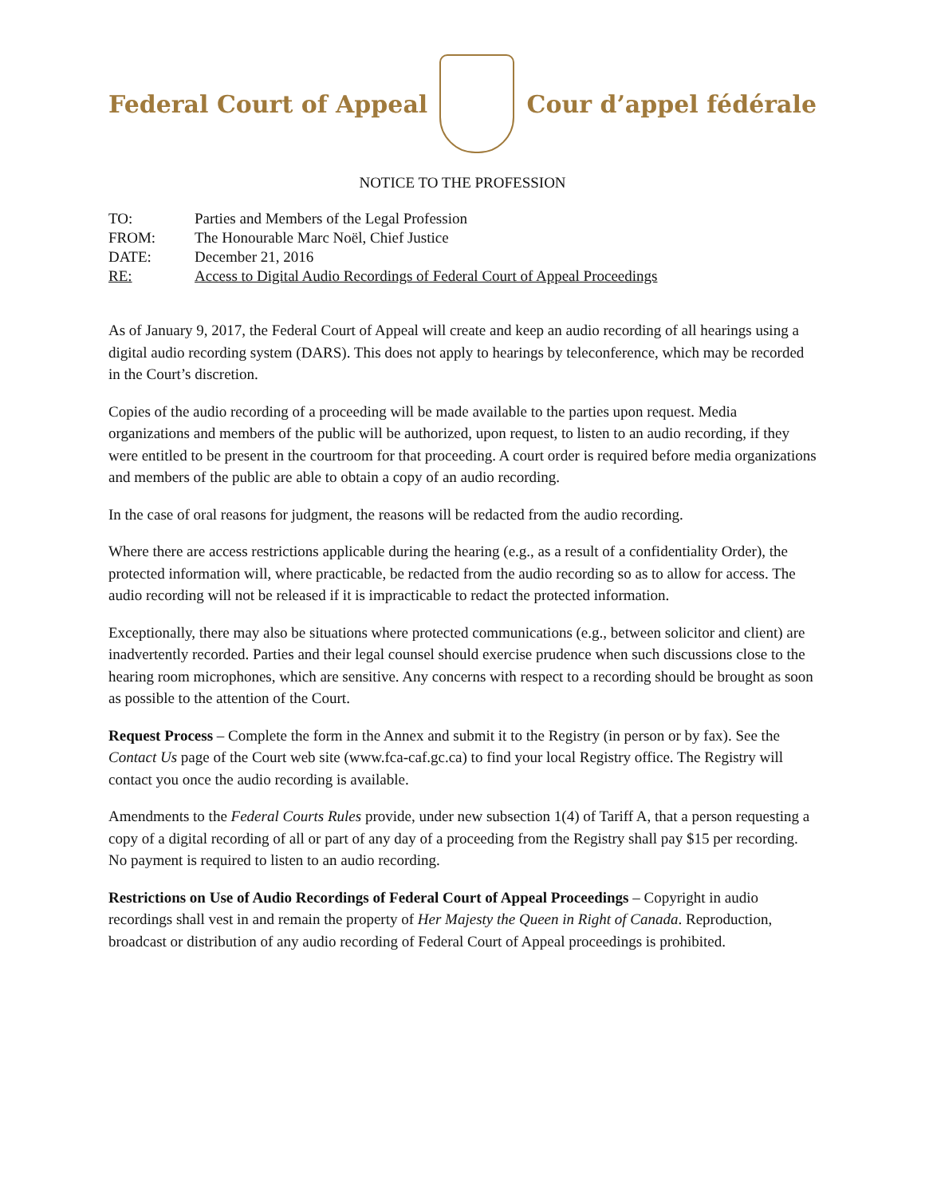Federal Court of Appeal Cour d’appel fédérale
NOTICE TO THE PROFESSION
TO: Parties and Members of the Legal Profession
FROM: The Honourable Marc Noël, Chief Justice
DATE: December 21, 2016
RE: Access to Digital Audio Recordings of Federal Court of Appeal Proceedings
As of January 9, 2017, the Federal Court of Appeal will create and keep an audio recording of all hearings using a digital audio recording system (DARS). This does not apply to hearings by teleconference, which may be recorded in the Court’s discretion.
Copies of the audio recording of a proceeding will be made available to the parties upon request. Media organizations and members of the public will be authorized, upon request, to listen to an audio recording, if they were entitled to be present in the courtroom for that proceeding. A court order is required before media organizations and members of the public are able to obtain a copy of an audio recording.
In the case of oral reasons for judgment, the reasons will be redacted from the audio recording.
Where there are access restrictions applicable during the hearing (e.g., as a result of a confidentiality Order), the protected information will, where practicable, be redacted from the audio recording so as to allow for access. The audio recording will not be released if it is impracticable to redact the protected information.
Exceptionally, there may also be situations where protected communications (e.g., between solicitor and client) are inadvertently recorded. Parties and their legal counsel should exercise prudence when such discussions close to the hearing room microphones, which are sensitive. Any concerns with respect to a recording should be brought as soon as possible to the attention of the Court.
Request Process – Complete the form in the Annex and submit it to the Registry (in person or by fax). See the Contact Us page of the Court web site (www.fca-caf.gc.ca) to find your local Registry office. The Registry will contact you once the audio recording is available.
Amendments to the Federal Courts Rules provide, under new subsection 1(4) of Tariff A, that a person requesting a copy of a digital recording of all or part of any day of a proceeding from the Registry shall pay $15 per recording. No payment is required to listen to an audio recording.
Restrictions on Use of Audio Recordings of Federal Court of Appeal Proceedings – Copyright in audio recordings shall vest in and remain the property of Her Majesty the Queen in Right of Canada. Reproduction, broadcast or distribution of any audio recording of Federal Court of Appeal proceedings is prohibited.